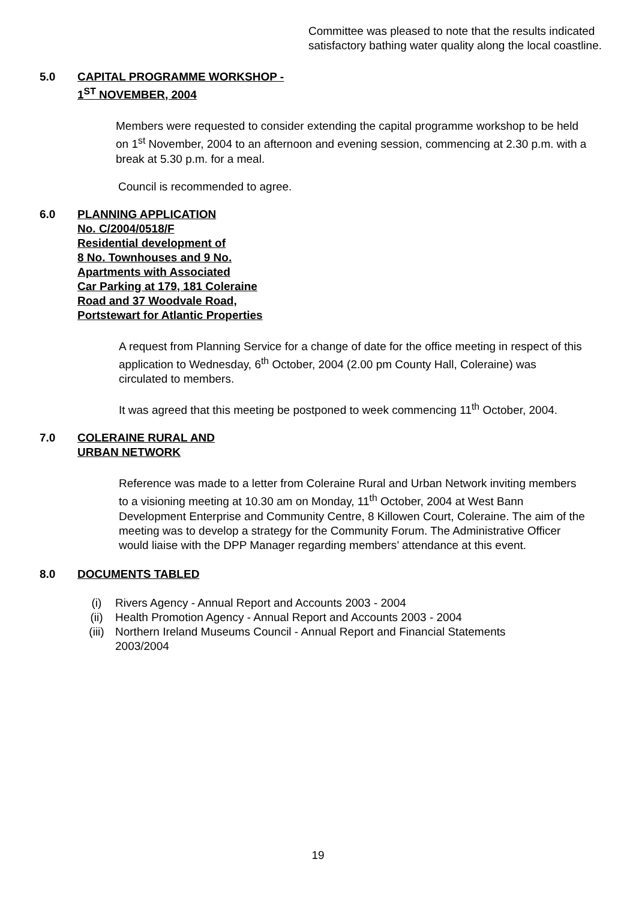Committee was pleased to note that the results indicated satisfactory bathing water quality along the local coastline.
5.0 CAPITAL PROGRAMME WORKSHOP -
1<sup>ST</sup> NOVEMBER, 2004
Members were requested to consider extending the capital programme workshop to be held on 1<sup>st</sup> November, 2004 to an afternoon and evening session, commencing at 2.30 p.m. with a break at 5.30 p.m. for a meal.
Council is recommended to agree.
6.0 PLANNING APPLICATION
No. C/2004/0518/F
Residential development of
8 No. Townhouses and 9 No.
Apartments with Associated
Car Parking at 179, 181 Coleraine
Road and 37 Woodvale Road,
Portstewart for Atlantic Properties
A request from Planning Service for a change of date for the office meeting in respect of this application to Wednesday, 6<sup>th</sup> October, 2004 (2.00 pm County Hall, Coleraine) was circulated to members.
It was agreed that this meeting be postponed to week commencing 11<sup>th</sup> October, 2004.
7.0 COLERAINE RURAL AND
URBAN NETWORK
Reference was made to a letter from Coleraine Rural and Urban Network inviting members to a visioning meeting at 10.30 am on Monday, 11<sup>th</sup> October, 2004 at West Bann Development Enterprise and Community Centre, 8 Killowen Court, Coleraine. The aim of the meeting was to develop a strategy for the Community Forum. The Administrative Officer would liaise with the DPP Manager regarding members’ attendance at this event.
8.0 DOCUMENTS TABLED
(i) Rivers Agency - Annual Report and Accounts 2003 - 2004
(ii) Health Promotion Agency - Annual Report and Accounts 2003 - 2004
(iii) Northern Ireland Museums Council - Annual Report and Financial Statements 2003/2004
19